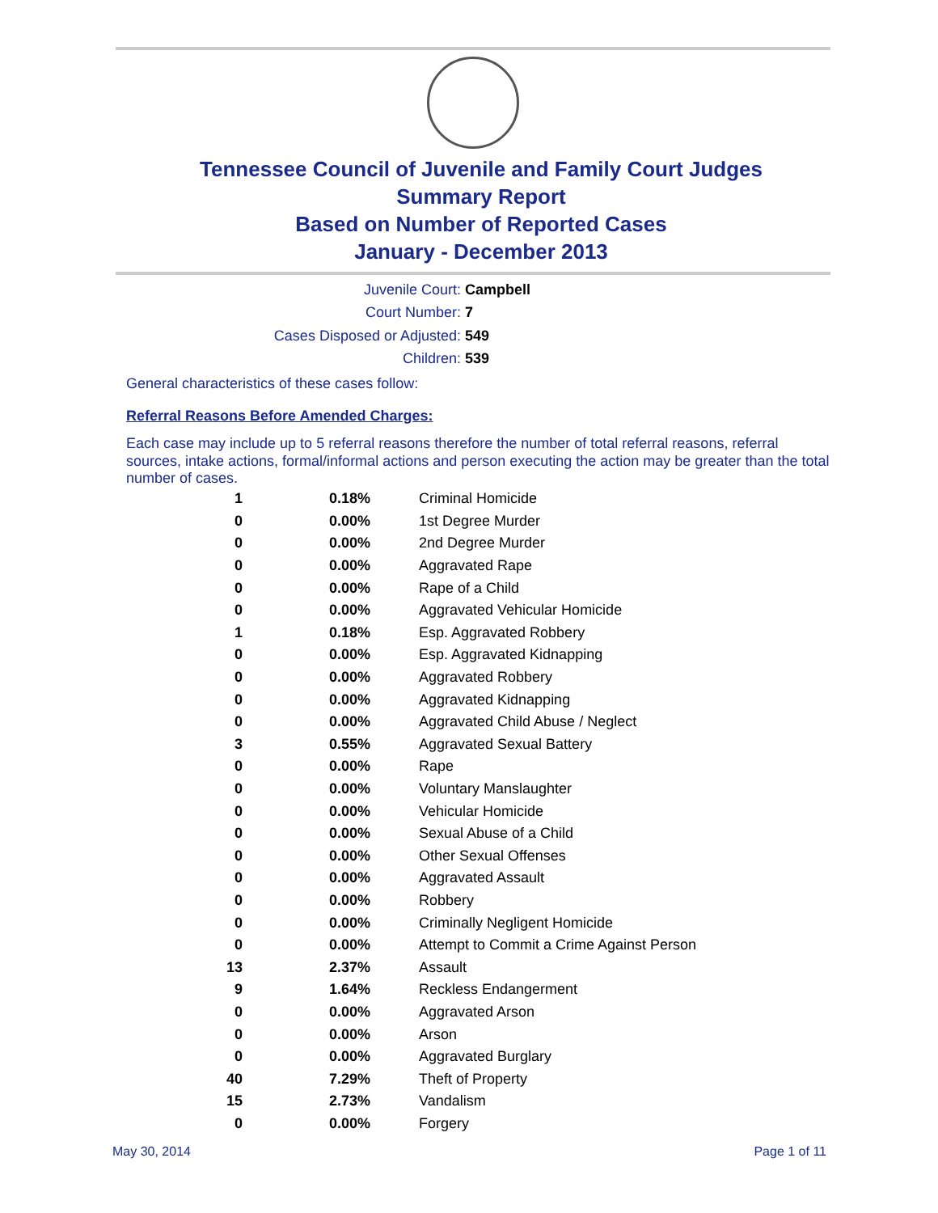Tennessee Council of Juvenile and Family Court Judges
Summary Report
Based on Number of Reported Cases
January - December 2013
| Juvenile Court: | Campbell |
| Court Number: | 7 |
| Cases Disposed or Adjusted: | 549 |
| Children: | 539 |
General characteristics of these cases follow:
Referral Reasons Before Amended Charges:
Each case may include up to 5 referral reasons therefore the number of total referral reasons, referral sources, intake actions, formal/informal actions and person executing the action may be greater than the total number of cases.
| 1 | 0.18% | Criminal Homicide |
| 0 | 0.00% | 1st Degree Murder |
| 0 | 0.00% | 2nd Degree Murder |
| 0 | 0.00% | Aggravated Rape |
| 0 | 0.00% | Rape of a Child |
| 0 | 0.00% | Aggravated Vehicular Homicide |
| 1 | 0.18% | Esp. Aggravated Robbery |
| 0 | 0.00% | Esp. Aggravated Kidnapping |
| 0 | 0.00% | Aggravated Robbery |
| 0 | 0.00% | Aggravated Kidnapping |
| 0 | 0.00% | Aggravated Child Abuse / Neglect |
| 3 | 0.55% | Aggravated Sexual Battery |
| 0 | 0.00% | Rape |
| 0 | 0.00% | Voluntary Manslaughter |
| 0 | 0.00% | Vehicular Homicide |
| 0 | 0.00% | Sexual Abuse of a Child |
| 0 | 0.00% | Other Sexual Offenses |
| 0 | 0.00% | Aggravated Assault |
| 0 | 0.00% | Robbery |
| 0 | 0.00% | Criminally Negligent Homicide |
| 0 | 0.00% | Attempt to Commit a Crime Against Person |
| 13 | 2.37% | Assault |
| 9 | 1.64% | Reckless Endangerment |
| 0 | 0.00% | Aggravated Arson |
| 0 | 0.00% | Arson |
| 0 | 0.00% | Aggravated Burglary |
| 40 | 7.29% | Theft of Property |
| 15 | 2.73% | Vandalism |
| 0 | 0.00% | Forgery |
May 30, 2014 Page 1 of 11